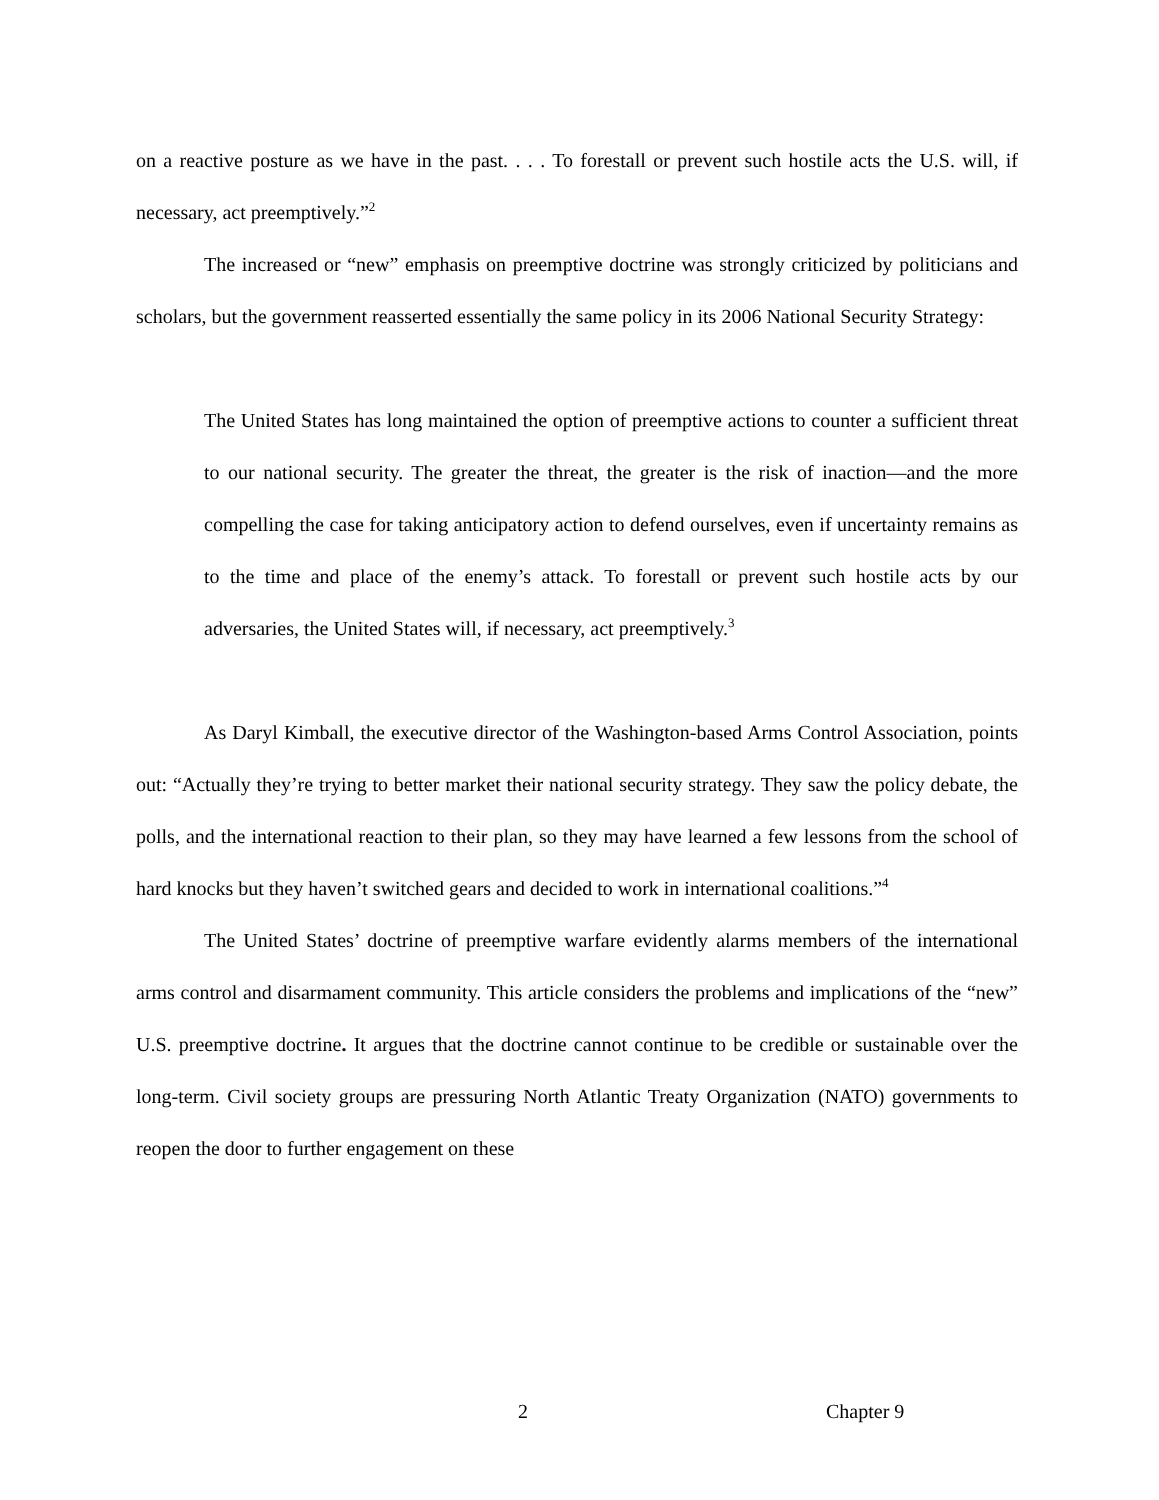on a reactive posture as we have in the past. . . . To forestall or prevent such hostile acts the U.S. will, if necessary, act preemptively.”<sup>2</sup>
The increased or “new” emphasis on preemptive doctrine was strongly criticized by politicians and scholars, but the government reasserted essentially the same policy in its 2006 National Security Strategy:
The United States has long maintained the option of preemptive actions to counter a sufficient threat to our national security. The greater the threat, the greater is the risk of inaction—and the more compelling the case for taking anticipatory action to defend ourselves, even if uncertainty remains as to the time and place of the enemy’s attack. To forestall or prevent such hostile acts by our adversaries, the United States will, if necessary, act preemptively.<sup>3</sup>
As Daryl Kimball, the executive director of the Washington-based Arms Control Association, points out: “Actually they’re trying to better market their national security strategy. They saw the policy debate, the polls, and the international reaction to their plan, so they may have learned a few lessons from the school of hard knocks but they haven’t switched gears and decided to work in international coalitions.”<sup>4</sup>
The United States’ doctrine of preemptive warfare evidently alarms members of the international arms control and disarmament community. This article considers the problems and implications of the “new” U.S. preemptive doctrine. It argues that the doctrine cannot continue to be credible or sustainable over the long-term. Civil society groups are pressuring North Atlantic Treaty Organization (NATO) governments to reopen the door to further engagement on these
2 Chapter 9